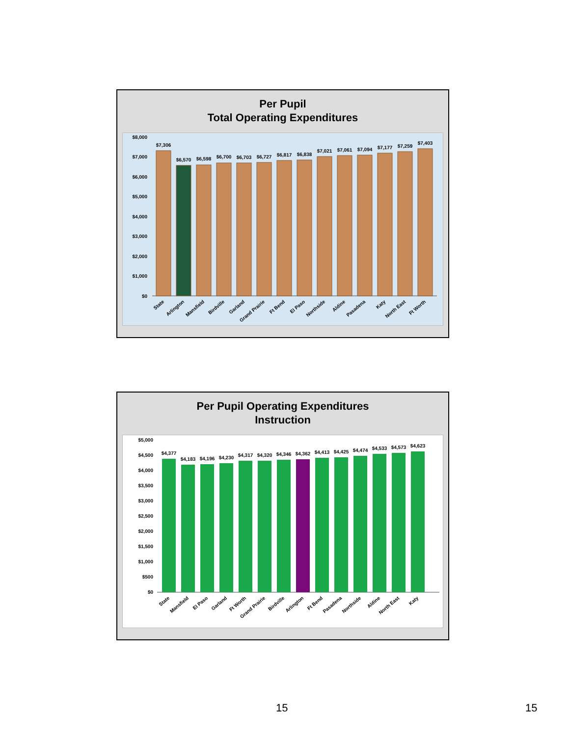Per Pupil
Total Operating Expenditures
$8,000
$7,000
$6,000
$5,000
$4,000
$3,000
$2,000
$1,000
$0
$7,306
$6,570
$6,598
$6,700
$6,703
$6,727
$6,817
$6,838
$7,021
$7,061
$7,094
$7,177
$7,259
$7,403
State
Arlington
Mansfield
Birdville
Garland
Grand Prairie
Ft Bend
El Paso
Northside
Aldine
Pasadena
Katy
North East
Ft Worth
Per Pupil Operating Expenditures
Instruction
$5,000
$4,500
$4,000
$3,500
$3,000
$2,500
$2,000
$1,500
$1,000
$500
$0
$4,377
$4,183
$4,196
$4,230
$4,317
$4,320
$4,346
$4,362
$4,413
$4,425
$4,474
$4,533
$4,573
$4,623
State
Mansfield
El Paso
Garland
Ft Worth
Grand Prairie
Birdville
Arlington
Ft Bend
Pasadena
Northside
Aldine
North East
Katy
15 15